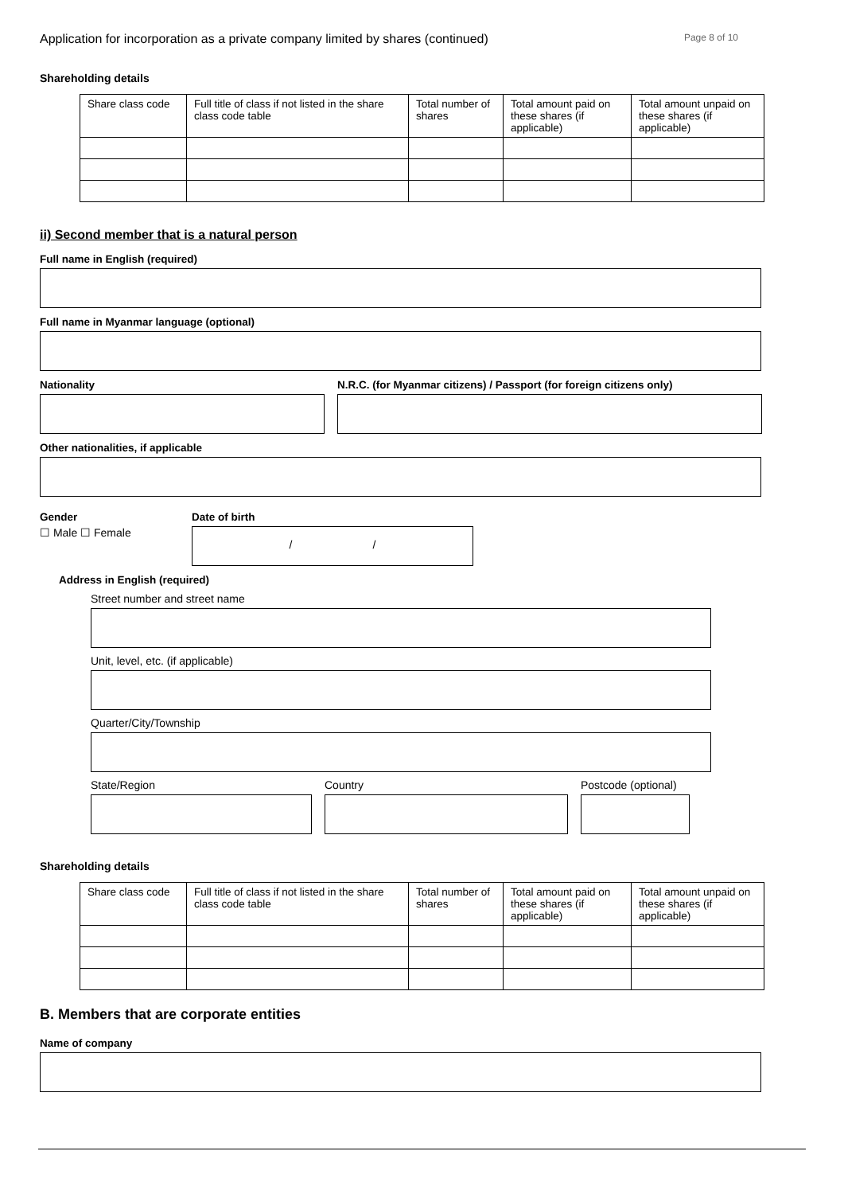Application for incorporation as a private company limited by shares (continued) Page 8 of 10
Shareholding details
| Share class code | Full title of class if not listed in the share class code table | Total number of shares | Total amount paid on these shares (if applicable) | Total amount unpaid on these shares (if applicable) |
ii) Second member that is a natural person
Full name in English (required)
Full name in Myanmar language (optional)
Nationality N.R.C. (for Myanmar citizens) / Passport (for foreign citizens only)
Other nationalities, if applicable
Gender
☐ Male ☐ Female
Date of birth
/ /
Address in English (required)
Street number and street name
Unit, level, etc. (if applicable)
Quarter/City/Township
State/Region Country Postcode (optional)
Shareholding details
| Share class code | Full title of class if not listed in the share class code table | Total number of shares | Total amount paid on these shares (if applicable) | Total amount unpaid on these shares (if applicable) |
B. Members that are corporate entities
Name of company